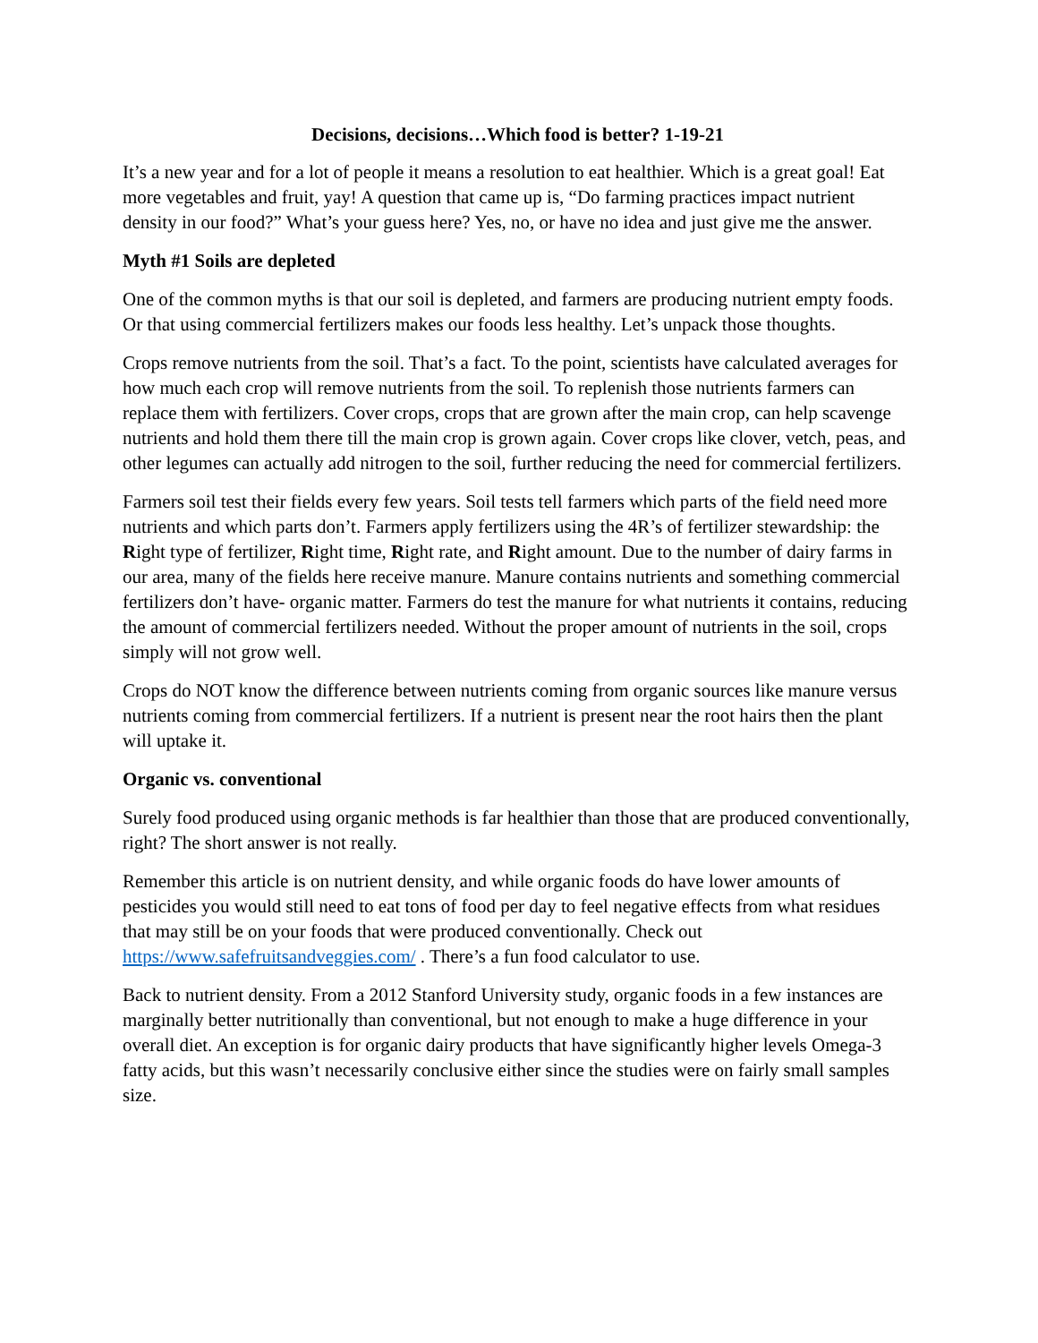Decisions, decisions…Which food is better? 1-19-21
It’s a new year and for a lot of people it means a resolution to eat healthier. Which is a great goal! Eat more vegetables and fruit, yay! A question that came up is, “Do farming practices impact nutrient density in our food?” What’s your guess here? Yes, no, or have no idea and just give me the answer.
Myth #1 Soils are depleted
One of the common myths is that our soil is depleted, and farmers are producing nutrient empty foods. Or that using commercial fertilizers makes our foods less healthy. Let’s unpack those thoughts.
Crops remove nutrients from the soil. That’s a fact. To the point, scientists have calculated averages for how much each crop will remove nutrients from the soil. To replenish those nutrients farmers can replace them with fertilizers. Cover crops, crops that are grown after the main crop, can help scavenge nutrients and hold them there till the main crop is grown again. Cover crops like clover, vetch, peas, and other legumes can actually add nitrogen to the soil, further reducing the need for commercial fertilizers.
Farmers soil test their fields every few years. Soil tests tell farmers which parts of the field need more nutrients and which parts don’t. Farmers apply fertilizers using the 4R’s of fertilizer stewardship: the Right type of fertilizer, Right time, Right rate, and Right amount. Due to the number of dairy farms in our area, many of the fields here receive manure. Manure contains nutrients and something commercial fertilizers don’t have- organic matter. Farmers do test the manure for what nutrients it contains, reducing the amount of commercial fertilizers needed. Without the proper amount of nutrients in the soil, crops simply will not grow well.
Crops do NOT know the difference between nutrients coming from organic sources like manure versus nutrients coming from commercial fertilizers. If a nutrient is present near the root hairs then the plant will uptake it.
Organic vs. conventional
Surely food produced using organic methods is far healthier than those that are produced conventionally, right? The short answer is not really.
Remember this article is on nutrient density, and while organic foods do have lower amounts of pesticides you would still need to eat tons of food per day to feel negative effects from what residues that may still be on your foods that were produced conventionally. Check out https://www.safefruitsandveggies.com/ . There’s a fun food calculator to use.
Back to nutrient density. From a 2012 Stanford University study, organic foods in a few instances are marginally better nutritionally than conventional, but not enough to make a huge difference in your overall diet. An exception is for organic dairy products that have significantly higher levels Omega-3 fatty acids, but this wasn’t necessarily conclusive either since the studies were on fairly small samples size.